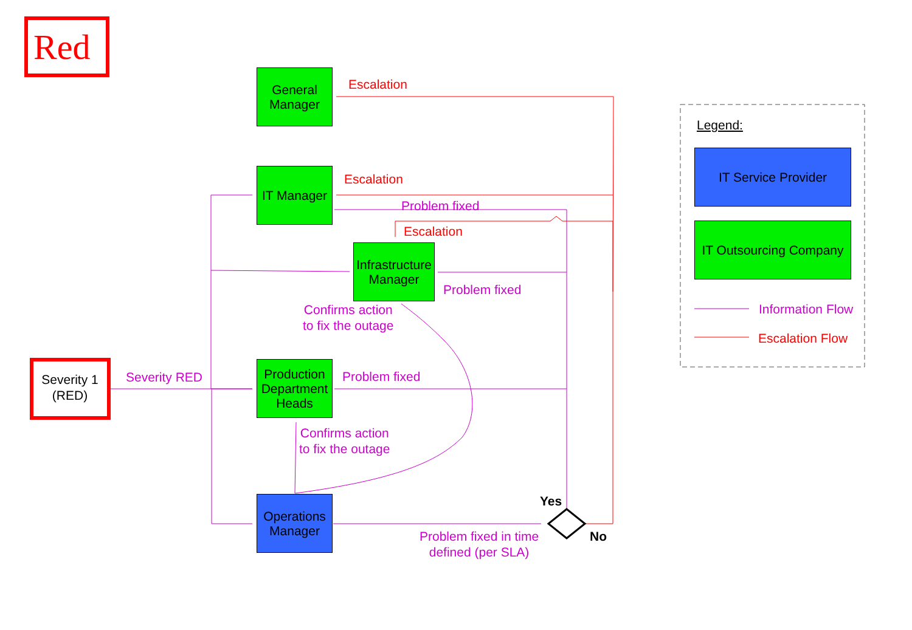Red
Severity 1
(RED)
General
Manager
IT Manager
Infrastructure
Manager
Production
Department
Heads
Operations
Manager
Escalation
Escalation
Problem fixed
Escalation
Problem fixed
Confirms action
to fix the outage
Severity RED Problem fixed
Confirms action
to fix the outage
Yes
No
Problem fixed in time
defined (per SLA)
Legend:
IT Service Provider
IT Outsourcing Company
Information Flow
Escalation Flow